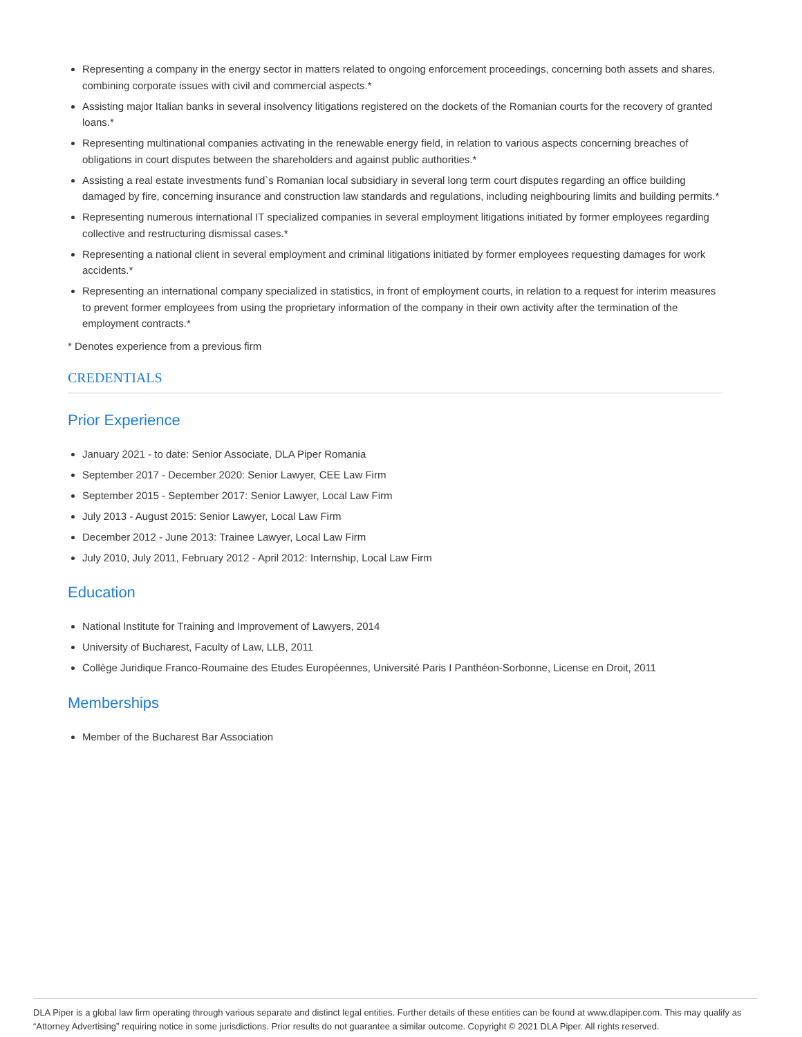Representing a company in the energy sector in matters related to ongoing enforcement proceedings, concerning both assets and shares, combining corporate issues with civil and commercial aspects.*
Assisting major Italian banks in several insolvency litigations registered on the dockets of the Romanian courts for the recovery of granted loans.*
Representing multinational companies activating in the renewable energy field, in relation to various aspects concerning breaches of obligations in court disputes between the shareholders and against public authorities.*
Assisting a real estate investments fund`s Romanian local subsidiary in several long term court disputes regarding an office building damaged by fire, concerning insurance and construction law standards and regulations, including neighbouring limits and building permits.*
Representing numerous international IT specialized companies in several employment litigations initiated by former employees regarding collective and restructuring dismissal cases.*
Representing a national client in several employment and criminal litigations initiated by former employees requesting damages for work accidents.*
Representing an international company specialized in statistics, in front of employment courts, in relation to a request for interim measures to prevent former employees from using the proprietary information of the company in their own activity after the termination of the employment contracts.*
* Denotes experience from a previous firm
CREDENTIALS
Prior Experience
January 2021 - to date: Senior Associate, DLA Piper Romania
September 2017 - December 2020: Senior Lawyer, CEE Law Firm
September 2015 - September 2017: Senior Lawyer, Local Law Firm
July 2013 - August 2015: Senior Lawyer, Local Law Firm
December 2012 - June 2013: Trainee Lawyer, Local Law Firm
July 2010, July 2011, February 2012 - April 2012: Internship, Local Law Firm
Education
National Institute for Training and Improvement of Lawyers, 2014
University of Bucharest, Faculty of Law, LLB, 2011
Collège Juridique Franco-Roumaine des Etudes Européennes, Université Paris I Panthéon-Sorbonne, License en Droit, 2011
Memberships
Member of the Bucharest Bar Association
DLA Piper is a global law firm operating through various separate and distinct legal entities. Further details of these entities can be found at www.dlapiper.com. This may qualify as “Attorney Advertising” requiring notice in some jurisdictions. Prior results do not guarantee a similar outcome. Copyright © 2021 DLA Piper. All rights reserved.